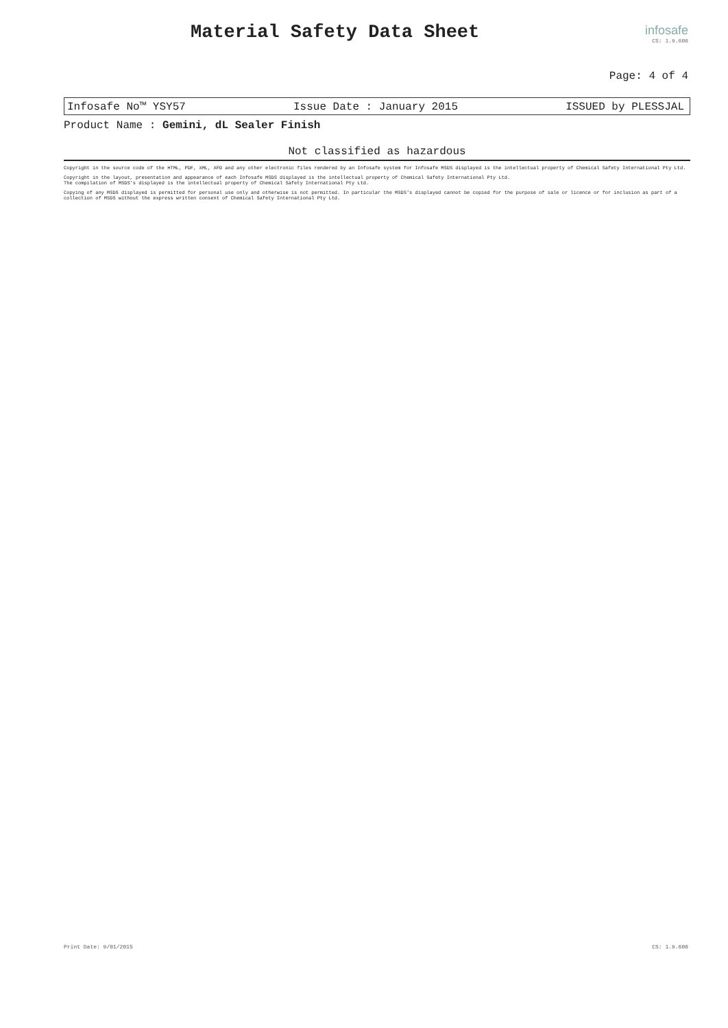Material Safety Data Sheet infosafe
CS: 1.9.606
Page: 4 of 4
Infosafe No™ YSY57 Issue Date : January 2015 ISSUED by PLESSJAL
Product Name : Gemini, dL Sealer Finish
Not classified as hazardous
Copyright in the source code of the HTML, PDF, XML, XFO and any other electronic files rendered by an Infosafe system for Infosafe MSDS displayed is the intellectual property of Chemical Safety International Pty Ltd.
Copyright in the layout, presentation and appearance of each Infosafe MSDS displayed is the intellectual property of Chemical Safety International Pty Ltd.
The compilation of MSDS's displayed is the intellectual property of Chemical Safety International Pty Ltd.
Copying of any MSDS displayed is permitted for personal use only and otherwise is not permitted. In particular the MSDS's displayed cannot be copied for the purpose of sale or licence or for inclusion as part of a collection of MSDS without the express written consent of Chemical Safety International Pty Ltd.
Print Date: 9/01/2015 CS: 1.9.606